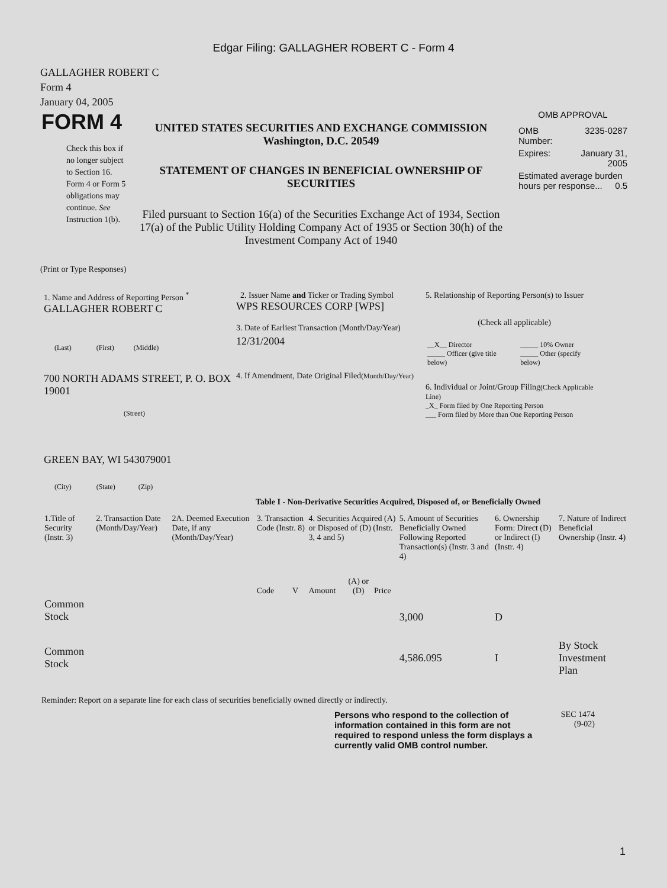Edgar Filing: GALLAGHER ROBERT C - Form 4
GALLAGHER ROBERT C
Form 4
January 04, 2005
FORM 4
Check this box if no longer subject to Section 16. Form 4 or Form 5 obligations may continue. See Instruction 1(b).
UNITED STATES SECURITIES AND EXCHANGE COMMISSION
Washington, D.C. 20549
STATEMENT OF CHANGES IN BENEFICIAL OWNERSHIP OF SECURITIES
Filed pursuant to Section 16(a) of the Securities Exchange Act of 1934, Section 17(a) of the Public Utility Holding Company Act of 1935 or Section 30(h) of the Investment Company Act of 1940
OMB APPROVAL
| OMB Number: | 3235-0287 |
| Expires: | January 31, 2005 |
| Estimated average burden hours per response... 0.5 | |
(Print or Type Responses)
1. Name and Address of Reporting Person <sup>*</sup>
GALLAGHER ROBERT C
(Last) (First) (Middle)
700 NORTH ADAMS STREET, P. O. BOX 19001
(Street)
GREEN BAY, WI 543079001
(City) (State) (Zip)
2. Issuer Name and Ticker or Trading Symbol
WPS RESOURCES CORP [WPS]
3. Date of Earliest Transaction (Month/Day/Year)
12/31/2004
4. If Amendment, Date Original Filed(Month/Day/Year)
5. Relationship of Reporting Person(s) to Issuer
(Check all applicable)
| __X__ Director _____ Officer (give title below) | _____ 10% Owner _____ Other (specify below) |
6. Individual or Joint/Group Filing(Check Applicable Line)
_X_ Form filed by One Reporting Person
___ Form filed by More than One Reporting Person
Table I - Non-Derivative Securities Acquired, Disposed of, or Beneficially Owned
| 1.Title of Security (Instr. 3) | 2. Transaction Date (Month/Day/Year) | 2A. Deemed Execution Date, if any (Month/Day/Year) | 3. Transaction Code (Instr. 8) | | 4. Securities Acquired (A) or Disposed of (D) (Instr. 3, 4 and 5) | | | 5. Amount of Securities Beneficially Owned Following Reported Transaction(s) (Instr. 3 and 4) | 6. Ownership Form: Direct (D) or Indirect (I) (Instr. 4) | 7. Nature of Indirect Beneficial Ownership (Instr. 4) |
| --- | --- | --- | --- | --- | --- | --- | --- | --- | --- | --- |
| | | | Code | V | Amount | (A) or (D) | Price | | | |
| Common Stock | | | | | | | | 3,000 | D | |
| Common Stock | | | | | | | | 4,586.095 | I | By Stock Investment Plan |
Reminder: Report on a separate line for each class of securities beneficially owned directly or indirectly.
Persons who respond to the collection of information contained in this form are not required to respond unless the form displays a currently valid OMB control number.
SEC 1474
(9-02)
1